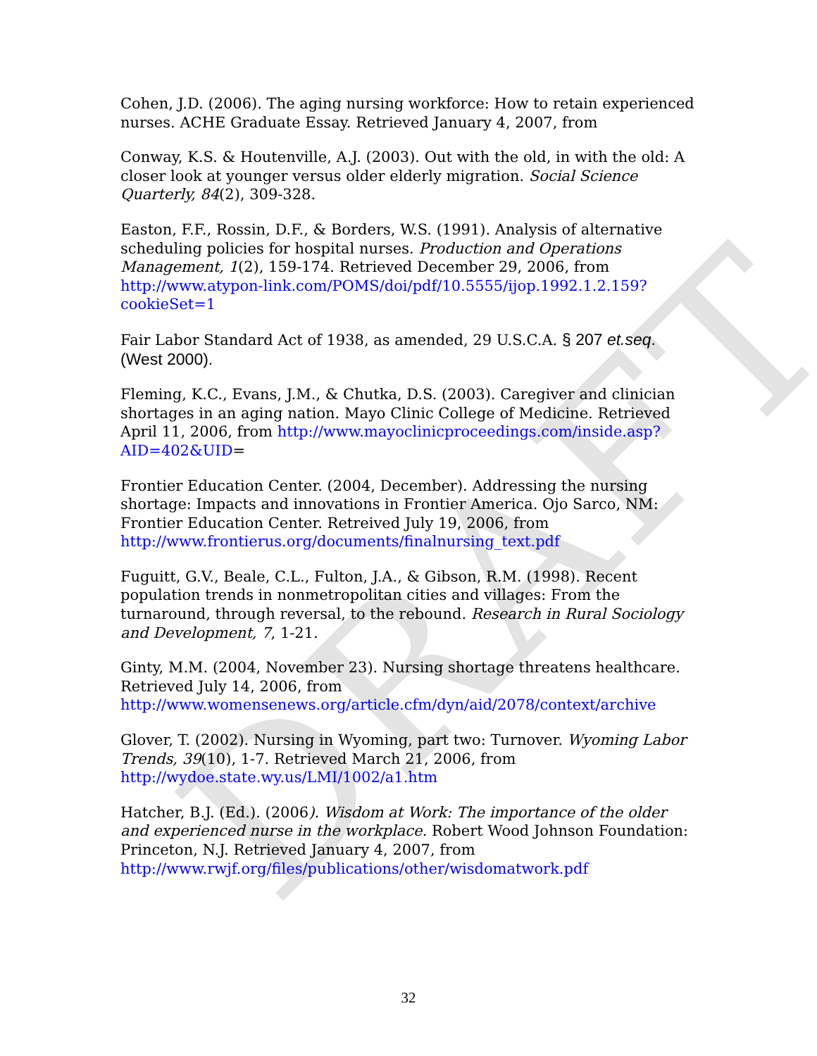DRAFT
Cohen, J.D. (2006). The aging nursing workforce: How to retain experienced nurses. ACHE Graduate Essay. Retrieved January 4, 2007, from
Conway, K.S. & Houtenville, A.J. (2003). Out with the old, in with the old: A closer look at younger versus older elderly migration. Social Science Quarterly, 84(2), 309-328.
Easton, F.F., Rossin, D.F., & Borders, W.S. (1991). Analysis of alternative scheduling policies for hospital nurses. Production and Operations Management, 1(2), 159-174. Retrieved December 29, 2006, from http://www.atypon-link.com/POMS/doi/pdf/10.5555/ijop.1992.1.2.159?cookieSet=1
Fair Labor Standard Act of 1938, as amended, 29 U.S.C.A. § 207 et.seq. (West 2000).
Fleming, K.C., Evans, J.M., & Chutka, D.S. (2003). Caregiver and clinician shortages in an aging nation. Mayo Clinic College of Medicine. Retrieved April 11, 2006, from http://www.mayoclinicproceedings.com/inside.asp?AID=402&UID=
Frontier Education Center. (2004, December). Addressing the nursing shortage: Impacts and innovations in Frontier America. Ojo Sarco, NM: Frontier Education Center. Retreived July 19, 2006, from http://www.frontierus.org/documents/finalnursing_text.pdf
Fuguitt, G.V., Beale, C.L., Fulton, J.A., & Gibson, R.M. (1998). Recent population trends in nonmetropolitan cities and villages: From the turnaround, through reversal, to the rebound. Research in Rural Sociology and Development, 7, 1-21.
Ginty, M.M. (2004, November 23). Nursing shortage threatens healthcare. Retrieved July 14, 2006, from http://www.womensenews.org/article.cfm/dyn/aid/2078/context/archive
Glover, T. (2002). Nursing in Wyoming, part two: Turnover. Wyoming Labor Trends, 39(10), 1-7. Retrieved March 21, 2006, from http://wydoe.state.wy.us/LMI/1002/a1.htm
Hatcher, B.J. (Ed.). (2006). Wisdom at Work: The importance of the older and experienced nurse in the workplace. Robert Wood Johnson Foundation: Princeton, N.J. Retrieved January 4, 2007, from http://www.rwjf.org/files/publications/other/wisdomatwork.pdf
32